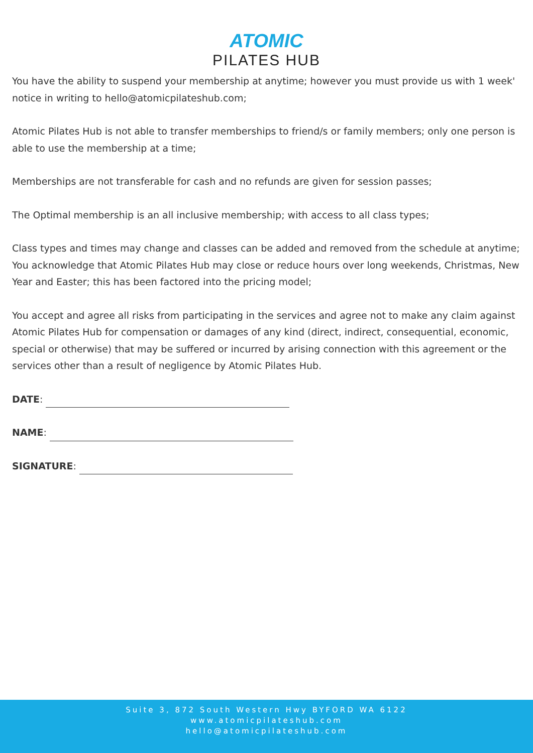ATOMIC
PILATES HUB
You have the ability to suspend your membership at anytime; however you must provide us with 1 week' notice in writing to hello@atomicpilateshub.com;
Atomic Pilates Hub is not able to transfer memberships to friend/s or family members; only one person is able to use the membership at a time;
Memberships are not transferable for cash and no refunds are given for session passes;
The Optimal membership is an all inclusive membership; with access to all class types;
Class types and times may change and classes can be added and removed from the schedule at anytime; You acknowledge that Atomic Pilates Hub may close or reduce hours over long weekends, Christmas, New Year and Easter; this has been factored into the pricing model;
You accept and agree all risks from participating in the services and agree not to make any claim against Atomic Pilates Hub for compensation or damages of any kind (direct, indirect, consequential, economic, special or otherwise) that may be suffered or incurred by arising connection with this agreement or the services other than a result of negligence by Atomic Pilates Hub.
DATE:
NAME:
SIGNATURE:
Suite 3, 872 South Western Hwy BYFORD WA 6122
www.atomicpilateshub.com
hello@atomicpilateshub.com